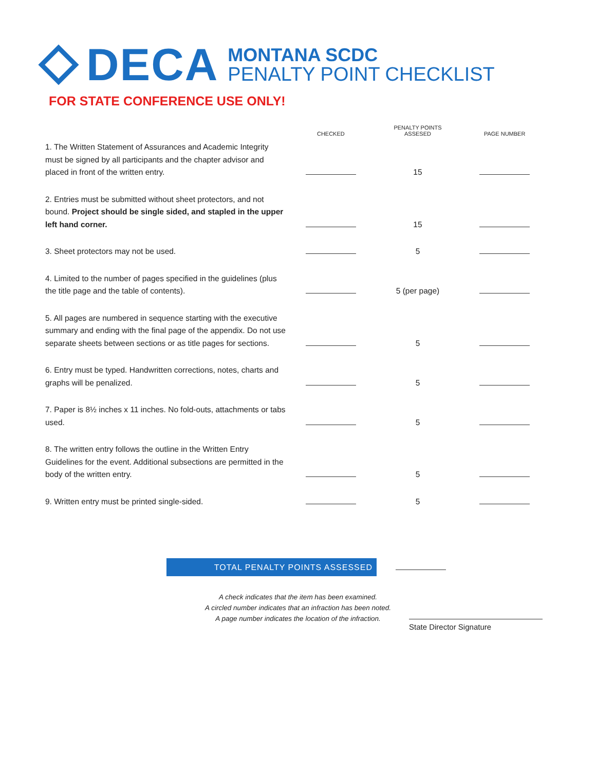DECA
MONTANA SCDC
PENALTY POINT CHECKLIST
FOR STATE CONFERENCE USE ONLY!
| | CHECKED | PENALTY POINTS ASSESED | PAGE NUMBER |
| --- | --- | --- | --- |
| 1. The Written Statement of Assurances and Academic Integrity must be signed by all participants and the chapter advisor and placed in front of the written entry. | | 15 | |
| 2. Entries must be submitted without sheet protectors, and not bound. Project should be single sided, and stapled in the upper left hand corner. | | 15 | |
| 3. Sheet protectors may not be used. | | 5 | |
| 4. Limited to the number of pages specified in the guidelines (plus the title page and the table of contents). | | 5 (per page) | |
| 5. All pages are numbered in sequence starting with the executive summary and ending with the final page of the appendix. Do not use separate sheets between sections or as title pages for sections. | | 5 | |
| 6. Entry must be typed. Handwritten corrections, notes, charts and graphs will be penalized. | | 5 | |
| 7. Paper is 8½ inches x 11 inches. No fold-outs, attachments or tabs used. | | 5 | |
| 8. The written entry follows the outline in the Written Entry Guidelines for the event. Additional subsections are permitted in the body of the written entry. | | 5 | |
| 9. Written entry must be printed single-sided. | | 5 | |
TOTAL PENALTY POINTS ASSESSED
A check indicates that the item has been examined.
A circled number indicates that an infraction has been noted.
A page number indicates the location of the infraction.
State Director Signature